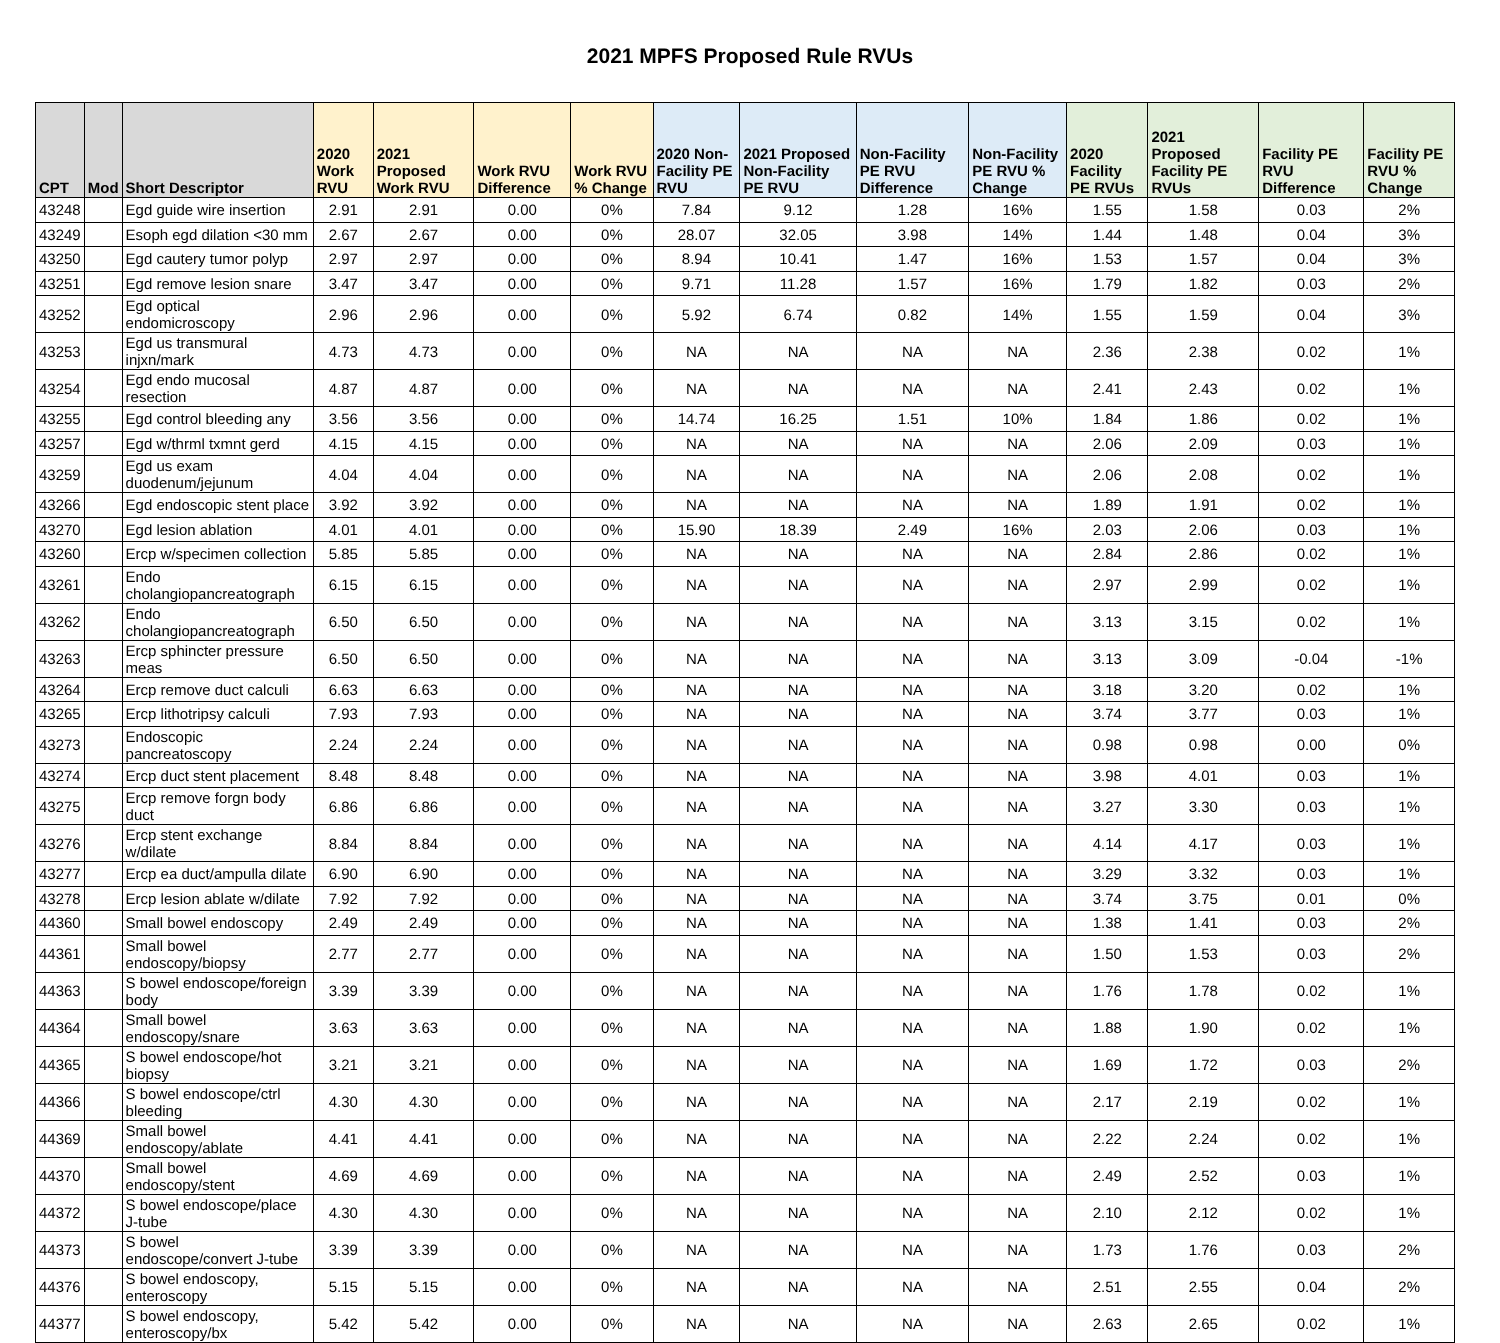2021 MPFS Proposed Rule RVUs
| CPT | Mod | Short Descriptor | 2020 Work RVU | 2021 Proposed Work RVU | Work RVU Difference | Work RVU % Change | 2020 Non-Facility PE RVU | 2021 Proposed Non-Facility PE RVU | Non-Facility PE RVU Difference | Non-Facility PE RVU % Change | 2020 Facility PE RVUs | 2021 Proposed Facility PE RVUs | Facility PE RVU Difference | Facility PE RVU % Change |
| --- | --- | --- | --- | --- | --- | --- | --- | --- | --- | --- | --- | --- | --- | --- |
| 43248 | | Egd guide wire insertion | 2.91 | 2.91 | 0.00 | 0% | 7.84 | 9.12 | 1.28 | 16% | 1.55 | 1.58 | 0.03 | 2% |
| 43249 | | Esoph egd dilation <30 mm | 2.67 | 2.67 | 0.00 | 0% | 28.07 | 32.05 | 3.98 | 14% | 1.44 | 1.48 | 0.04 | 3% |
| 43250 | | Egd cautery tumor polyp | 2.97 | 2.97 | 0.00 | 0% | 8.94 | 10.41 | 1.47 | 16% | 1.53 | 1.57 | 0.04 | 3% |
| 43251 | | Egd remove lesion snare | 3.47 | 3.47 | 0.00 | 0% | 9.71 | 11.28 | 1.57 | 16% | 1.79 | 1.82 | 0.03 | 2% |
| 43252 | | Egd optical endomicroscopy | 2.96 | 2.96 | 0.00 | 0% | 5.92 | 6.74 | 0.82 | 14% | 1.55 | 1.59 | 0.04 | 3% |
| 43253 | | Egd us transmural injxn/mark | 4.73 | 4.73 | 0.00 | 0% | NA | NA | NA | NA | 2.36 | 2.38 | 0.02 | 1% |
| 43254 | | Egd endo mucosal resection | 4.87 | 4.87 | 0.00 | 0% | NA | NA | NA | NA | 2.41 | 2.43 | 0.02 | 1% |
| 43255 | | Egd control bleeding any | 3.56 | 3.56 | 0.00 | 0% | 14.74 | 16.25 | 1.51 | 10% | 1.84 | 1.86 | 0.02 | 1% |
| 43257 | | Egd w/thrml txmnt gerd | 4.15 | 4.15 | 0.00 | 0% | NA | NA | NA | NA | 2.06 | 2.09 | 0.03 | 1% |
| 43259 | | Egd us exam duodenum/jejunum | 4.04 | 4.04 | 0.00 | 0% | NA | NA | NA | NA | 2.06 | 2.08 | 0.02 | 1% |
| 43266 | | Egd endoscopic stent place | 3.92 | 3.92 | 0.00 | 0% | NA | NA | NA | NA | 1.89 | 1.91 | 0.02 | 1% |
| 43270 | | Egd lesion ablation | 4.01 | 4.01 | 0.00 | 0% | 15.90 | 18.39 | 2.49 | 16% | 2.03 | 2.06 | 0.03 | 1% |
| 43260 | | Ercp w/specimen collection | 5.85 | 5.85 | 0.00 | 0% | NA | NA | NA | NA | 2.84 | 2.86 | 0.02 | 1% |
| 43261 | | Endo cholangiopancreatograph | 6.15 | 6.15 | 0.00 | 0% | NA | NA | NA | NA | 2.97 | 2.99 | 0.02 | 1% |
| 43262 | | Endo cholangiopancreatograph | 6.50 | 6.50 | 0.00 | 0% | NA | NA | NA | NA | 3.13 | 3.15 | 0.02 | 1% |
| 43263 | | Ercp sphincter pressure meas | 6.50 | 6.50 | 0.00 | 0% | NA | NA | NA | NA | 3.13 | 3.09 | -0.04 | -1% |
| 43264 | | Ercp remove duct calculi | 6.63 | 6.63 | 0.00 | 0% | NA | NA | NA | NA | 3.18 | 3.20 | 0.02 | 1% |
| 43265 | | Ercp lithotripsy calculi | 7.93 | 7.93 | 0.00 | 0% | NA | NA | NA | NA | 3.74 | 3.77 | 0.03 | 1% |
| 43273 | | Endoscopic pancreatoscopy | 2.24 | 2.24 | 0.00 | 0% | NA | NA | NA | NA | 0.98 | 0.98 | 0.00 | 0% |
| 43274 | | Ercp duct stent placement | 8.48 | 8.48 | 0.00 | 0% | NA | NA | NA | NA | 3.98 | 4.01 | 0.03 | 1% |
| 43275 | | Ercp remove forgn body duct | 6.86 | 6.86 | 0.00 | 0% | NA | NA | NA | NA | 3.27 | 3.30 | 0.03 | 1% |
| 43276 | | Ercp stent exchange w/dilate | 8.84 | 8.84 | 0.00 | 0% | NA | NA | NA | NA | 4.14 | 4.17 | 0.03 | 1% |
| 43277 | | Ercp ea duct/ampulla dilate | 6.90 | 6.90 | 0.00 | 0% | NA | NA | NA | NA | 3.29 | 3.32 | 0.03 | 1% |
| 43278 | | Ercp lesion ablate w/dilate | 7.92 | 7.92 | 0.00 | 0% | NA | NA | NA | NA | 3.74 | 3.75 | 0.01 | 0% |
| 44360 | | Small bowel endoscopy | 2.49 | 2.49 | 0.00 | 0% | NA | NA | NA | NA | 1.38 | 1.41 | 0.03 | 2% |
| 44361 | | Small bowel endoscopy/biopsy | 2.77 | 2.77 | 0.00 | 0% | NA | NA | NA | NA | 1.50 | 1.53 | 0.03 | 2% |
| 44363 | | S bowel endoscope/foreign body | 3.39 | 3.39 | 0.00 | 0% | NA | NA | NA | NA | 1.76 | 1.78 | 0.02 | 1% |
| 44364 | | Small bowel endoscopy/snare | 3.63 | 3.63 | 0.00 | 0% | NA | NA | NA | NA | 1.88 | 1.90 | 0.02 | 1% |
| 44365 | | S bowel endoscope/hot biopsy | 3.21 | 3.21 | 0.00 | 0% | NA | NA | NA | NA | 1.69 | 1.72 | 0.03 | 2% |
| 44366 | | S bowel endoscope/ctrl bleeding | 4.30 | 4.30 | 0.00 | 0% | NA | NA | NA | NA | 2.17 | 2.19 | 0.02 | 1% |
| 44369 | | Small bowel endoscopy/ablate | 4.41 | 4.41 | 0.00 | 0% | NA | NA | NA | NA | 2.22 | 2.24 | 0.02 | 1% |
| 44370 | | Small bowel endoscopy/stent | 4.69 | 4.69 | 0.00 | 0% | NA | NA | NA | NA | 2.49 | 2.52 | 0.03 | 1% |
| 44372 | | S bowel endoscope/place J-tube | 4.30 | 4.30 | 0.00 | 0% | NA | NA | NA | NA | 2.10 | 2.12 | 0.02 | 1% |
| 44373 | | S bowel endoscope/convert J-tube | 3.39 | 3.39 | 0.00 | 0% | NA | NA | NA | NA | 1.73 | 1.76 | 0.03 | 2% |
| 44376 | | S bowel endoscopy, enteroscopy | 5.15 | 5.15 | 0.00 | 0% | NA | NA | NA | NA | 2.51 | 2.55 | 0.04 | 2% |
| 44377 | | S bowel endoscopy, enteroscopy/bx | 5.42 | 5.42 | 0.00 | 0% | NA | NA | NA | NA | 2.63 | 2.65 | 0.02 | 1% |